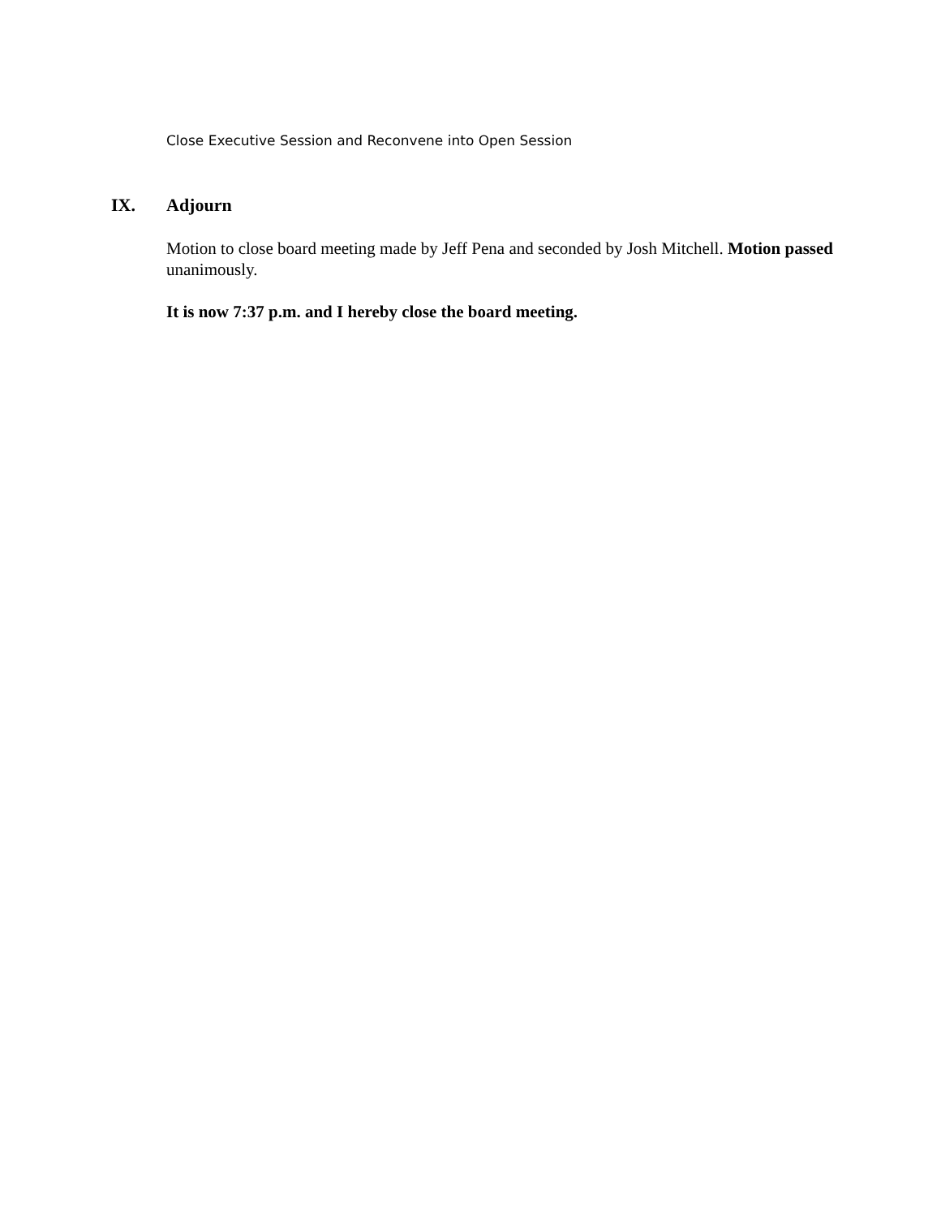Close Executive Session and Reconvene into Open Session
IX. Adjourn
Motion to close board meeting made by Jeff Pena and seconded by Josh Mitchell. Motion passed unanimously.
It is now 7:37 p.m. and I hereby close the board meeting.